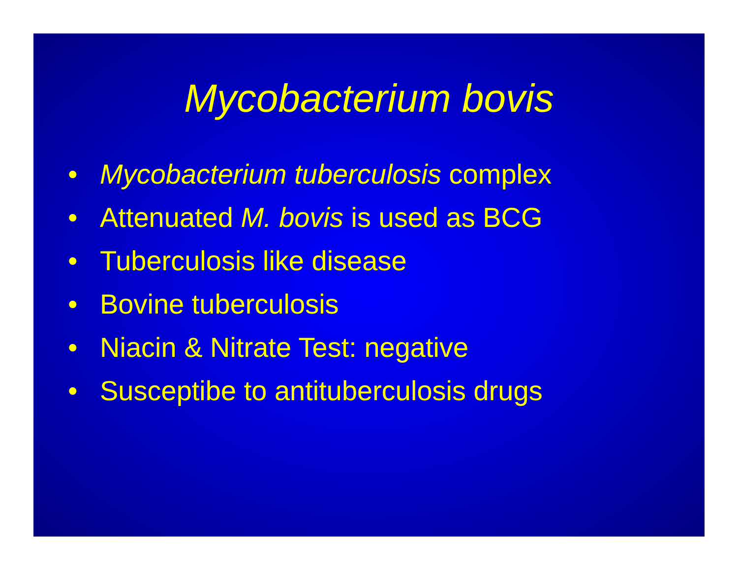Mycobacterium bovis
• Mycobacterium tuberculosis complex
• Attenuated M. bovis is used as BCG
• Tuberculosis like disease
• Bovine tuberculosis
• Niacin & Nitrate Test: negative
• Susceptibe to antituberculosis drugs